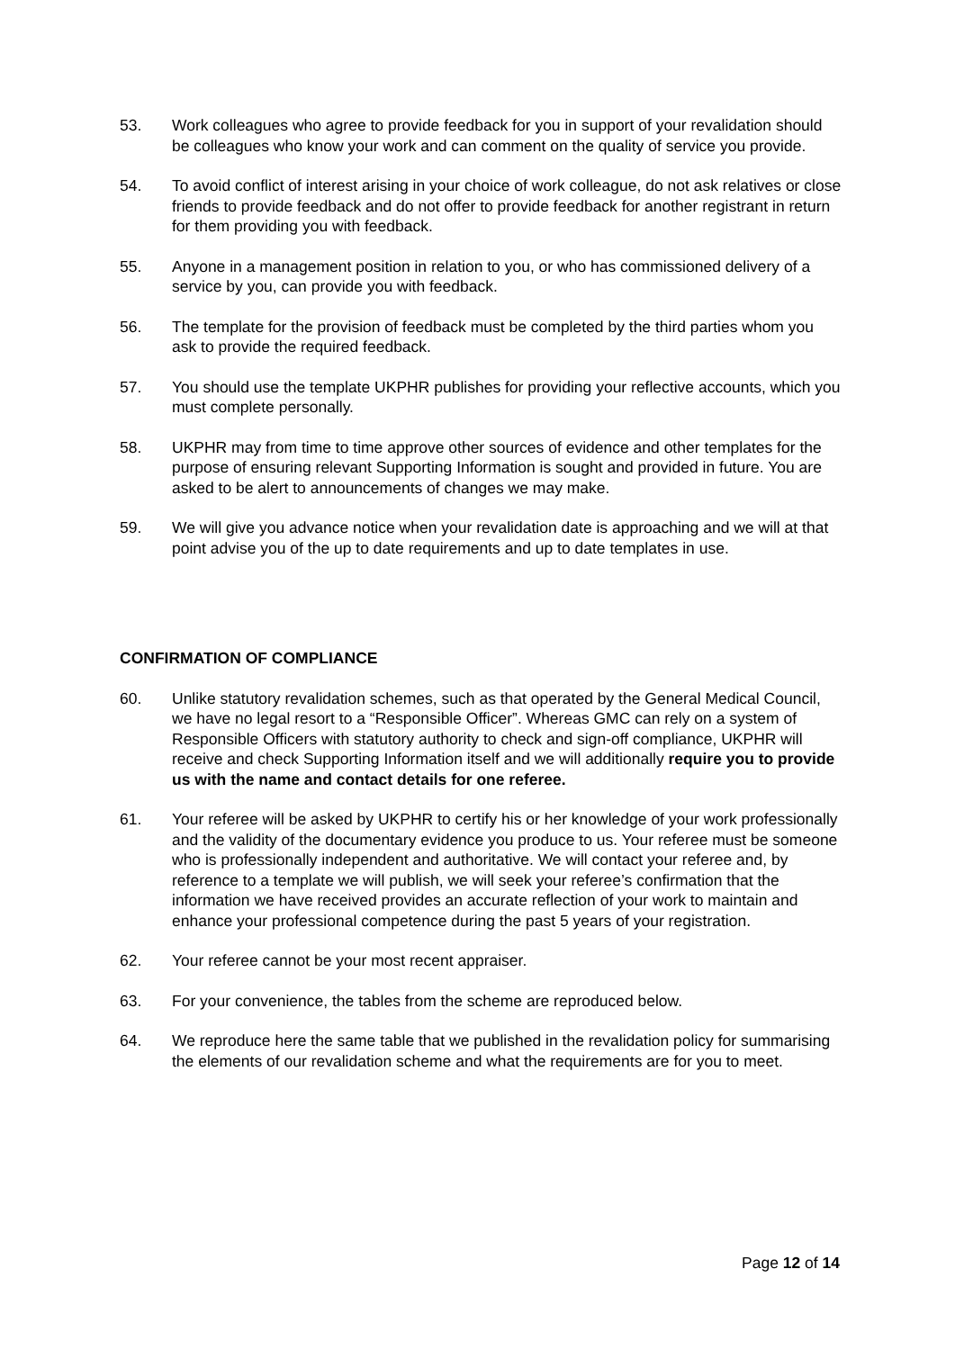53. Work colleagues who agree to provide feedback for you in support of your revalidation should be colleagues who know your work and can comment on the quality of service you provide.
54. To avoid conflict of interest arising in your choice of work colleague, do not ask relatives or close friends to provide feedback and do not offer to provide feedback for another registrant in return for them providing you with feedback.
55. Anyone in a management position in relation to you, or who has commissioned delivery of a service by you, can provide you with feedback.
56. The template for the provision of feedback must be completed by the third parties whom you ask to provide the required feedback.
57. You should use the template UKPHR publishes for providing your reflective accounts, which you must complete personally.
58. UKPHR may from time to time approve other sources of evidence and other templates for the purpose of ensuring relevant Supporting Information is sought and provided in future. You are asked to be alert to announcements of changes we may make.
59. We will give you advance notice when your revalidation date is approaching and we will at that point advise you of the up to date requirements and up to date templates in use.
CONFIRMATION OF COMPLIANCE
60. Unlike statutory revalidation schemes, such as that operated by the General Medical Council, we have no legal resort to a “Responsible Officer”. Whereas GMC can rely on a system of Responsible Officers with statutory authority to check and sign-off compliance, UKPHR will receive and check Supporting Information itself and we will additionally require you to provide us with the name and contact details for one referee.
61. Your referee will be asked by UKPHR to certify his or her knowledge of your work professionally and the validity of the documentary evidence you produce to us. Your referee must be someone who is professionally independent and authoritative. We will contact your referee and, by reference to a template we will publish, we will seek your referee’s confirmation that the information we have received provides an accurate reflection of your work to maintain and enhance your professional competence during the past 5 years of your registration.
62. Your referee cannot be your most recent appraiser.
63. For your convenience, the tables from the scheme are reproduced below.
64. We reproduce here the same table that we published in the revalidation policy for summarising the elements of our revalidation scheme and what the requirements are for you to meet.
Page 12 of 14